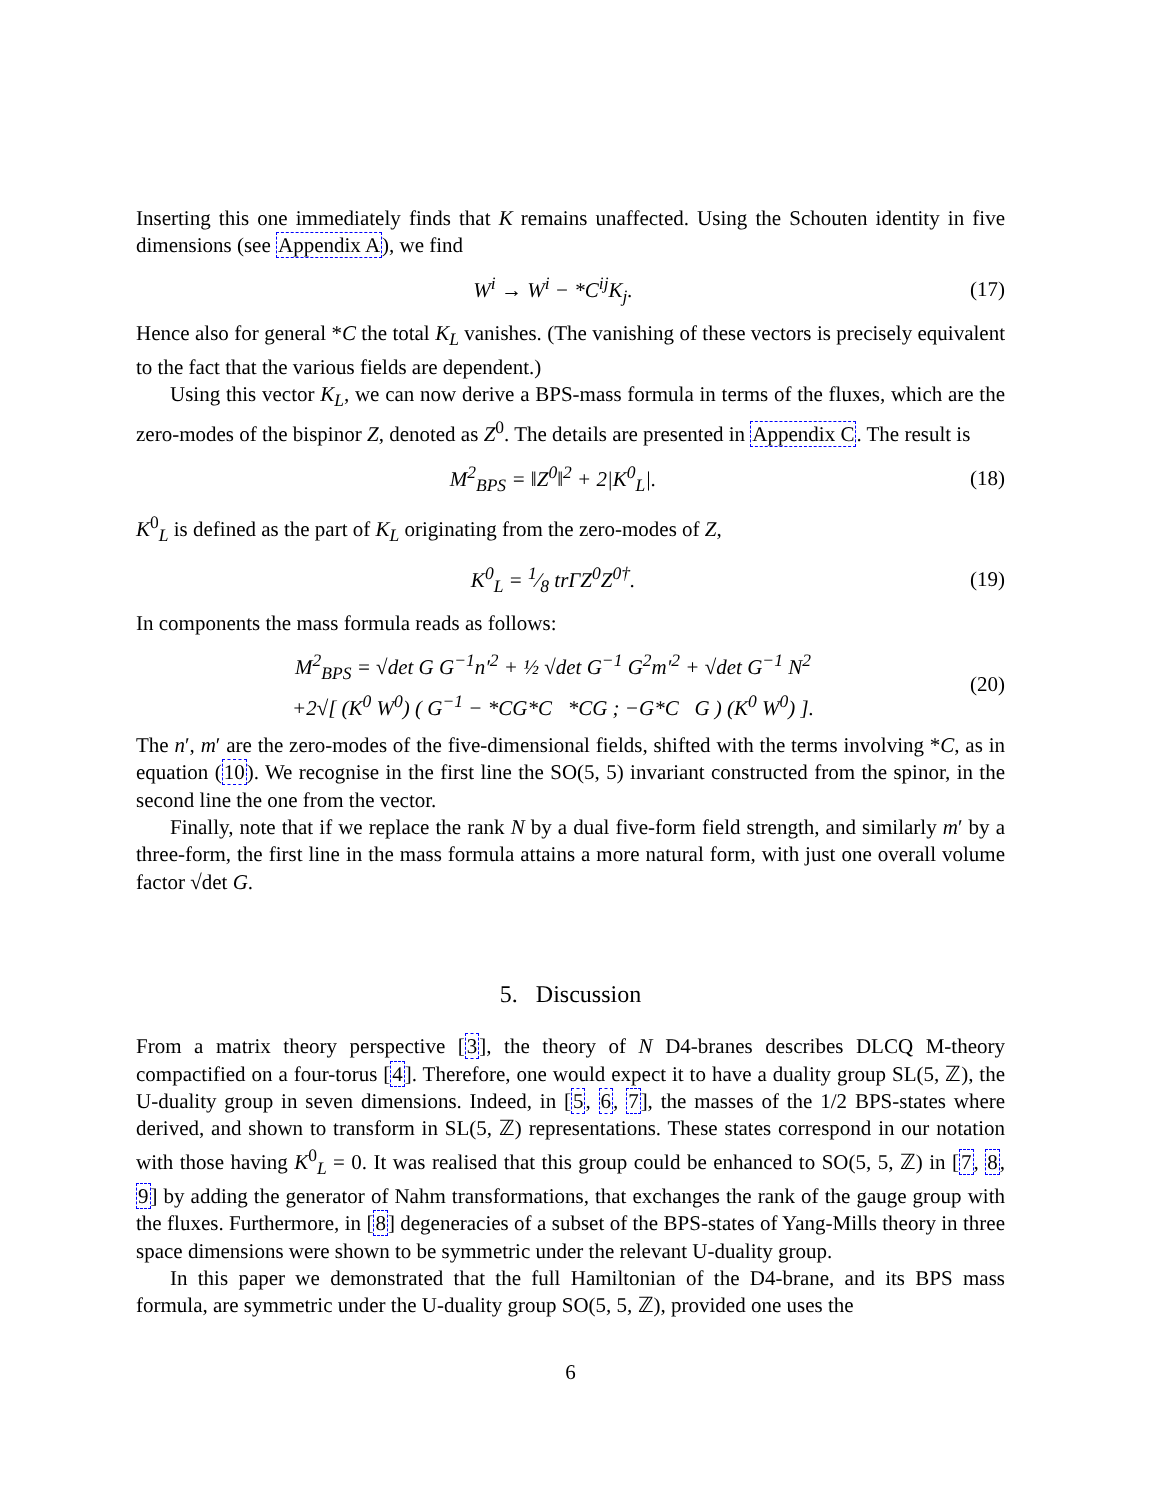Inserting this one immediately finds that K remains unaffected. Using the Schouten identity in five dimensions (see Appendix A), we find
W<sup>i</sup> → W<sup>i</sup> − *C<sup>ij</sup>K<sub>j</sub>. (17)
Hence also for general *C the total K<sub>L</sub> vanishes. (The vanishing of these vectors is precisely equivalent to the fact that the various fields are dependent.)
Using this vector K<sub>L</sub>, we can now derive a BPS-mass formula in terms of the fluxes, which are the zero-modes of the bispinor Z, denoted as Z<sup>0</sup>. The details are presented in Appendix C. The result is
M<sup>2</sup><sub>BPS</sub> = ‖Z<sup>0</sup>‖<sup>2</sup> + 2|K<sup>0</sup><sub>L</sub>|. (18)
K<sup>0</sup><sub>L</sub> is defined as the part of K<sub>L</sub> originating from the zero-modes of Z,
K<sup>0</sup><sub>L</sub> = 1⁄8 trΓZ<sup>0</sup>Z<sup>0†</sup>. (19)
In components the mass formula reads as follows:
M<sup>2</sup><sub>BPS</sub> = √det G G<sup>−1</sup>n′<sup>2</sup> + ½ √det G<sup>−1</sup> G<sup>2</sup>m′<sup>2</sup> + √det G<sup>−1</sup> N<sup>2</sup>
+2√[ (K<sup>0</sup> W<sup>0</sup>) ( G<sup>−1</sup> − *CG*C *CG ; −G*C G ) (K<sup>0</sup> W<sup>0</sup>) ]. (20)
The n′, m′ are the zero-modes of the five-dimensional fields, shifted with the terms involving *C, as in equation (10). We recognise in the first line the SO(5, 5) invariant constructed from the spinor, in the second line the one from the vector.
Finally, note that if we replace the rank N by a dual five-form field strength, and similarly m′ by a three-form, the first line in the mass formula attains a more natural form, with just one overall volume factor √det G.
5. Discussion
From a matrix theory perspective [3], the theory of N D4-branes describes DLCQ M-theory compactified on a four-torus [4]. Therefore, one would expect it to have a duality group SL(5, ℤ), the U-duality group in seven dimensions. Indeed, in [5, 6, 7], the masses of the 1/2 BPS-states where derived, and shown to transform in SL(5, ℤ) representations. These states correspond in our notation with those having K<sup>0</sup><sub>L</sub> = 0. It was realised that this group could be enhanced to SO(5, 5, ℤ) in [7, 8, 9] by adding the generator of Nahm transformations, that exchanges the rank of the gauge group with the fluxes. Furthermore, in [8] degeneracies of a subset of the BPS-states of Yang-Mills theory in three space dimensions were shown to be symmetric under the relevant U-duality group.
In this paper we demonstrated that the full Hamiltonian of the D4-brane, and its BPS mass formula, are symmetric under the U-duality group SO(5, 5, ℤ), provided one uses the
6